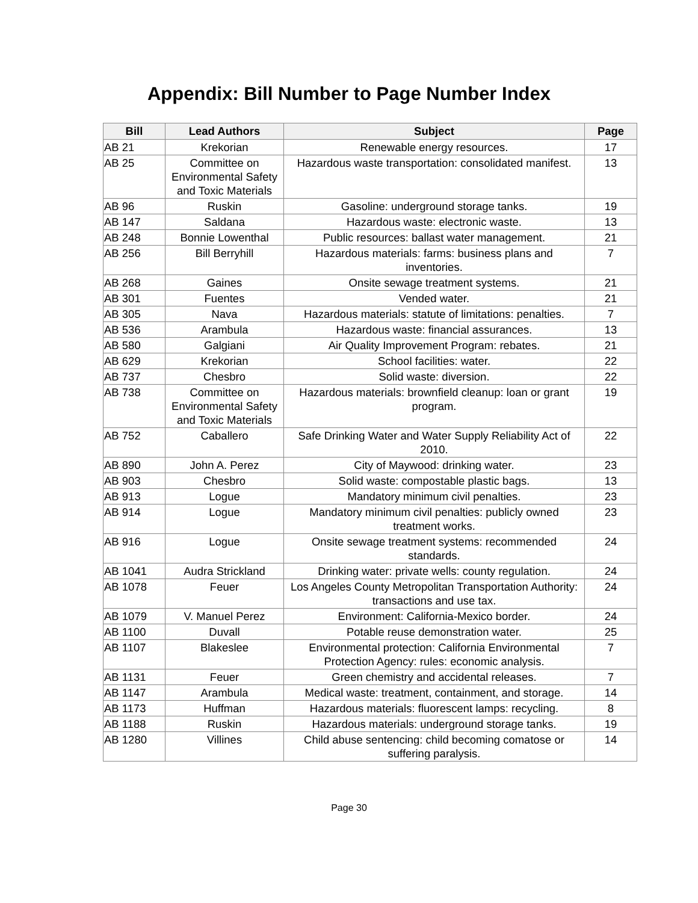Appendix: Bill Number to Page Number Index
| Bill | Lead Authors | Subject | Page |
| --- | --- | --- | --- |
| AB 21 | Krekorian | Renewable energy resources. | 17 |
| AB 25 | Committee on Environmental Safety and Toxic Materials | Hazardous waste transportation: consolidated manifest. | 13 |
| AB 96 | Ruskin | Gasoline: underground storage tanks. | 19 |
| AB 147 | Saldana | Hazardous waste: electronic waste. | 13 |
| AB 248 | Bonnie Lowenthal | Public resources: ballast water management. | 21 |
| AB 256 | Bill Berryhill | Hazardous materials: farms: business plans and inventories. | 7 |
| AB 268 | Gaines | Onsite sewage treatment systems. | 21 |
| AB 301 | Fuentes | Vended water. | 21 |
| AB 305 | Nava | Hazardous materials: statute of limitations: penalties. | 7 |
| AB 536 | Arambula | Hazardous waste: financial assurances. | 13 |
| AB 580 | Galgiani | Air Quality Improvement Program: rebates. | 21 |
| AB 629 | Krekorian | School facilities: water. | 22 |
| AB 737 | Chesbro | Solid waste: diversion. | 22 |
| AB 738 | Committee on Environmental Safety and Toxic Materials | Hazardous materials: brownfield cleanup: loan or grant program. | 19 |
| AB 752 | Caballero | Safe Drinking Water and Water Supply Reliability Act of 2010. | 22 |
| AB 890 | John A. Perez | City of Maywood: drinking water. | 23 |
| AB 903 | Chesbro | Solid waste: compostable plastic bags. | 13 |
| AB 913 | Logue | Mandatory minimum civil penalties. | 23 |
| AB 914 | Logue | Mandatory minimum civil penalties: publicly owned treatment works. | 23 |
| AB 916 | Logue | Onsite sewage treatment systems: recommended standards. | 24 |
| AB 1041 | Audra Strickland | Drinking water: private wells: county regulation. | 24 |
| AB 1078 | Feuer | Los Angeles County Metropolitan Transportation Authority: transactions and use tax. | 24 |
| AB 1079 | V. Manuel Perez | Environment: California-Mexico border. | 24 |
| AB 1100 | Duvall | Potable reuse demonstration water. | 25 |
| AB 1107 | Blakeslee | Environmental protection: California Environmental Protection Agency: rules: economic analysis. | 7 |
| AB 1131 | Feuer | Green chemistry and accidental releases. | 7 |
| AB 1147 | Arambula | Medical waste: treatment, containment, and storage. | 14 |
| AB 1173 | Huffman | Hazardous materials: fluorescent lamps: recycling. | 8 |
| AB 1188 | Ruskin | Hazardous materials: underground storage tanks. | 19 |
| AB 1280 | Villines | Child abuse sentencing: child becoming comatose or suffering paralysis. | 14 |
Page 30